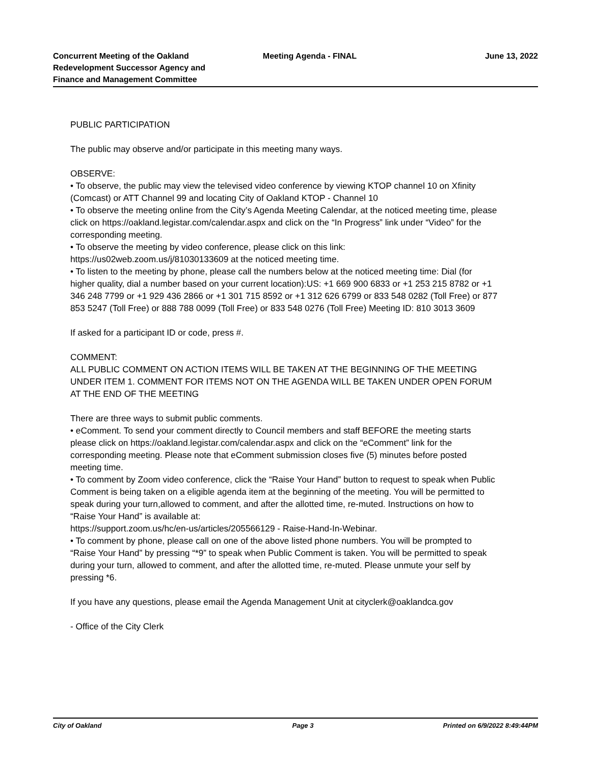Concurrent Meeting of the Oakland Redevelopment Successor Agency and Finance and Management Committee
Meeting Agenda - FINAL June 13, 2022
PUBLIC PARTICIPATION
The public may observe and/or participate in this meeting many ways.
OBSERVE:
• To observe, the public may view the televised video conference by viewing KTOP channel 10 on Xfinity (Comcast) or ATT Channel 99 and locating City of Oakland KTOP - Channel 10
• To observe the meeting online from the City’s Agenda Meeting Calendar, at the noticed meeting time, please click on https://oakland.legistar.com/calendar.aspx and click on the “In Progress” link under “Video” for the corresponding meeting.
• To observe the meeting by video conference, please click on this link:
https://us02web.zoom.us/j/81030133609 at the noticed meeting time.
• To listen to the meeting by phone, please call the numbers below at the noticed meeting time: Dial (for higher quality, dial a number based on your current location):US: +1 669 900 6833 or +1 253 215 8782 or +1 346 248 7799 or +1 929 436 2866 or +1 301 715 8592 or +1 312 626 6799 or 833 548 0282 (Toll Free) or 877 853 5247 (Toll Free) or 888 788 0099 (Toll Free) or 833 548 0276 (Toll Free) Meeting ID: 810 3013 3609
If asked for a participant ID or code, press #.
COMMENT:
ALL PUBLIC COMMENT ON ACTION ITEMS WILL BE TAKEN AT THE BEGINNING OF THE MEETING UNDER ITEM 1. COMMENT FOR ITEMS NOT ON THE AGENDA WILL BE TAKEN UNDER OPEN FORUM AT THE END OF THE MEETING
There are three ways to submit public comments.
• eComment. To send your comment directly to Council members and staff BEFORE the meeting starts please click on https://oakland.legistar.com/calendar.aspx and click on the “eComment” link for the corresponding meeting. Please note that eComment submission closes five (5) minutes before posted meeting time.
• To comment by Zoom video conference, click the “Raise Your Hand” button to request to speak when Public Comment is being taken on a eligible agenda item at the beginning of the meeting. You will be permitted to speak during your turn,allowed to comment, and after the allotted time, re-muted. Instructions on how to “Raise Your Hand” is available at:
https://support.zoom.us/hc/en-us/articles/205566129 - Raise-Hand-In-Webinar.
• To comment by phone, please call on one of the above listed phone numbers. You will be prompted to “Raise Your Hand” by pressing “*9” to speak when Public Comment is taken. You will be permitted to speak during your turn, allowed to comment, and after the allotted time, re-muted. Please unmute your self by pressing *6.
If you have any questions, please email the Agenda Management Unit at cityclerk@oaklandca.gov
- Office of the City Clerk
City of Oakland Page 3 Printed on 6/9/2022 8:49:44PM